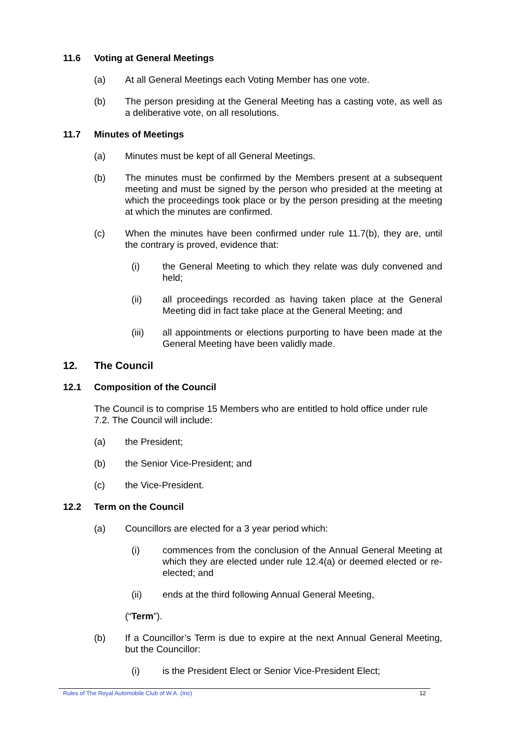11.6 Voting at General Meetings
(a) At all General Meetings each Voting Member has one vote.
(b) The person presiding at the General Meeting has a casting vote, as well as a deliberative vote, on all resolutions.
11.7 Minutes of Meetings
(a) Minutes must be kept of all General Meetings.
(b) The minutes must be confirmed by the Members present at a subsequent meeting and must be signed by the person who presided at the meeting at which the proceedings took place or by the person presiding at the meeting at which the minutes are confirmed.
(c) When the minutes have been confirmed under rule 11.7(b), they are, until the contrary is proved, evidence that:
(i) the General Meeting to which they relate was duly convened and held;
(ii) all proceedings recorded as having taken place at the General Meeting did in fact take place at the General Meeting; and
(iii) all appointments or elections purporting to have been made at the General Meeting have been validly made.
12. The Council
12.1 Composition of the Council
The Council is to comprise 15 Members who are entitled to hold office under rule 7.2. The Council will include:
(a) the President;
(b) the Senior Vice-President; and
(c) the Vice-President.
12.2 Term on the Council
(a) Councillors are elected for a 3 year period which:
(i) commences from the conclusion of the Annual General Meeting at which they are elected under rule 12.4(a) or deemed elected or re-elected; and
(ii) ends at the third following Annual General Meeting,
(“Term”).
(b) If a Councillor’s Term is due to expire at the next Annual General Meeting, but the Councillor:
(i) is the President Elect or Senior Vice-President Elect;
Rules of The Royal Automobile Club of W.A. (Inc) 12